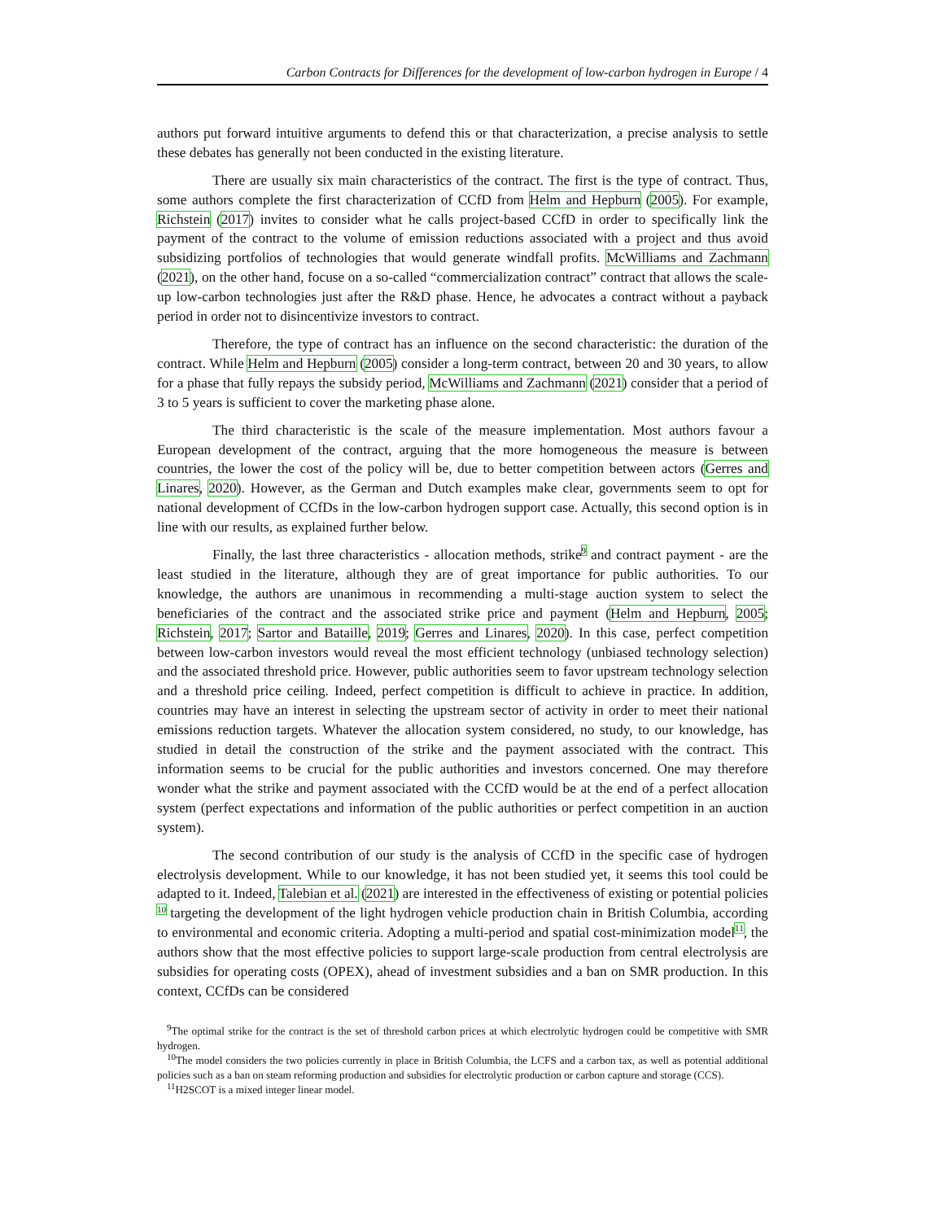Carbon Contracts for Differences for the development of low-carbon hydrogen in Europe / 4
authors put forward intuitive arguments to defend this or that characterization, a precise analysis to settle these debates has generally not been conducted in the existing literature.
There are usually six main characteristics of the contract. The first is the type of contract. Thus, some authors complete the first characterization of CCfD from Helm and Hepburn (2005). For example, Richstein (2017) invites to consider what he calls project-based CCfD in order to specifically link the payment of the contract to the volume of emission reductions associated with a project and thus avoid subsidizing portfolios of technologies that would generate windfall profits. McWilliams and Zachmann (2021), on the other hand, focuse on a so-called “commercialization contract” contract that allows the scale-up low-carbon technologies just after the R&D phase. Hence, he advocates a contract without a payback period in order not to disincentivize investors to contract.
Therefore, the type of contract has an influence on the second characteristic: the duration of the contract. While Helm and Hepburn (2005) consider a long-term contract, between 20 and 30 years, to allow for a phase that fully repays the subsidy period, McWilliams and Zachmann (2021) consider that a period of 3 to 5 years is sufficient to cover the marketing phase alone.
The third characteristic is the scale of the measure implementation. Most authors favour a European development of the contract, arguing that the more homogeneous the measure is between countries, the lower the cost of the policy will be, due to better competition between actors (Gerres and Linares, 2020). However, as the German and Dutch examples make clear, governments seem to opt for national development of CCfDs in the low-carbon hydrogen support case. Actually, this second option is in line with our results, as explained further below.
Finally, the last three characteristics - allocation methods, strike<sup>9</sup> and contract payment - are the least studied in the literature, although they are of great importance for public authorities. To our knowledge, the authors are unanimous in recommending a multi-stage auction system to select the beneficiaries of the contract and the associated strike price and payment (Helm and Hepburn, 2005; Richstein, 2017; Sartor and Bataille, 2019; Gerres and Linares, 2020). In this case, perfect competition between low-carbon investors would reveal the most efficient technology (unbiased technology selection) and the associated threshold price. However, public authorities seem to favor upstream technology selection and a threshold price ceiling. Indeed, perfect competition is difficult to achieve in practice. In addition, countries may have an interest in selecting the upstream sector of activity in order to meet their national emissions reduction targets. Whatever the allocation system considered, no study, to our knowledge, has studied in detail the construction of the strike and the payment associated with the contract. This information seems to be crucial for the public authorities and investors concerned. One may therefore wonder what the strike and payment associated with the CCfD would be at the end of a perfect allocation system (perfect expectations and information of the public authorities or perfect competition in an auction system).
The second contribution of our study is the analysis of CCfD in the specific case of hydrogen electrolysis development. While to our knowledge, it has not been studied yet, it seems this tool could be adapted to it. Indeed, Talebian et al. (2021) are interested in the effectiveness of existing or potential policies <sup>10</sup> targeting the development of the light hydrogen vehicle production chain in British Columbia, according to environmental and economic criteria. Adopting a multi-period and spatial cost-minimization model<sup>11</sup>, the authors show that the most effective policies to support large-scale production from central electrolysis are subsidies for operating costs (OPEX), ahead of investment subsidies and a ban on SMR production. In this context, CCfDs can be considered
<sup>9</sup> The optimal strike for the contract is the set of threshold carbon prices at which electrolytic hydrogen could be competitive with SMR hydrogen.
<sup>10</sup> The model considers the two policies currently in place in British Columbia, the LCFS and a carbon tax, as well as potential additional policies such as a ban on steam reforming production and subsidies for electrolytic production or carbon capture and storage (CCS).
<sup>11</sup>H2SCOT is a mixed integer linear model.